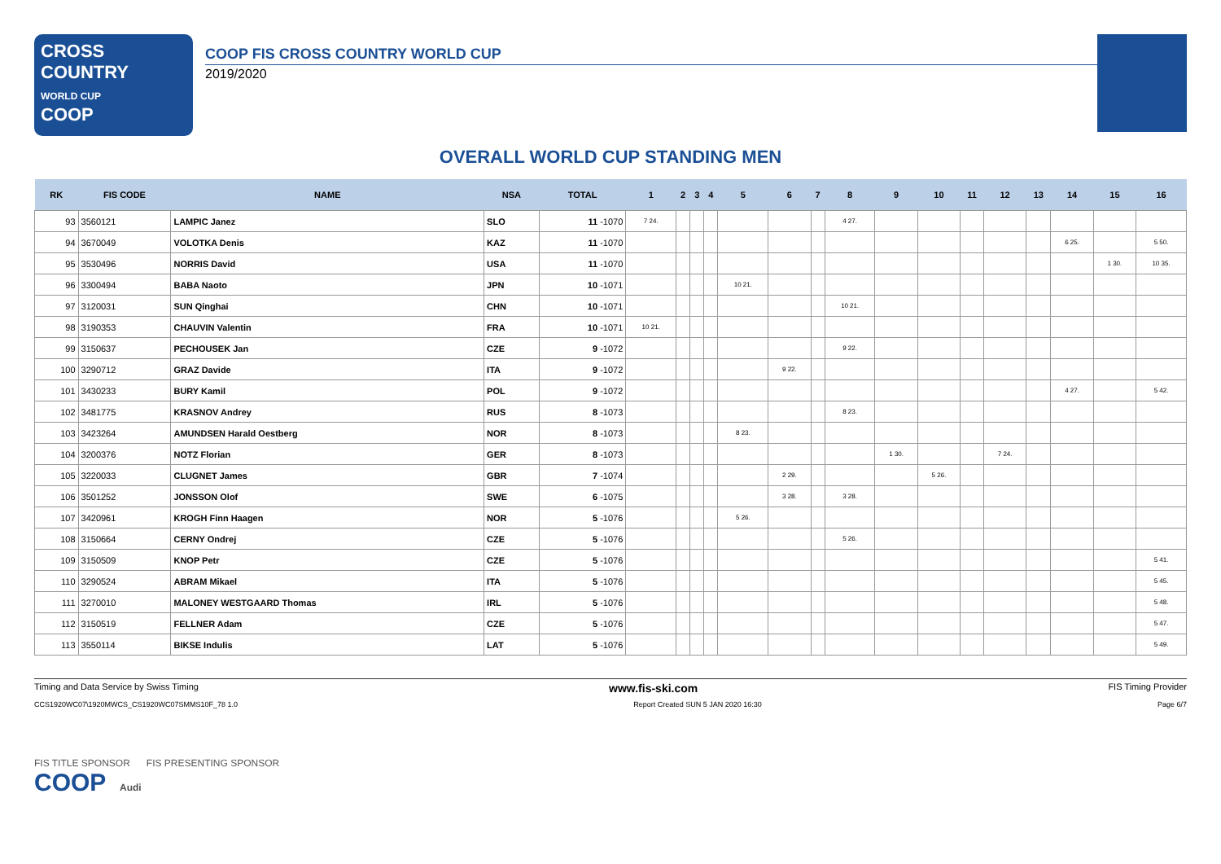CROSS COUNTRY
WORLD CUP
COOP
COOP FIS CROSS COUNTRY WORLD CUP
2019/2020
OVERALL WORLD CUP STANDING MEN
| RK | FIS CODE | NAME | NSA | TOTAL | 1 | 2 | 3 | 4 | 5 | 6 | 7 | 8 | 9 | 10 | 11 | 12 | 13 | 14 | 15 | 16 |
| --- | --- | --- | --- | --- | --- | --- | --- | --- | --- | --- | --- | --- | --- | --- | --- | --- | --- | --- | --- | --- |
| 93 | 3560121 | LAMPIC Janez | SLO | 11 -1070 | 7 24. | | | | | | | 4 27. | | | | | | | | |
| 94 | 3670049 | VOLOTKA Denis | KAZ | 11 -1070 | | | | | | | | | | | | | | 6 25. | | 5 50. |
| 95 | 3530496 | NORRIS David | USA | 11 -1070 | | | | | | | | | | | | | | | 1 30. | 10 35. |
| 96 | 3300494 | BABA Naoto | JPN | 10 -1071 | | | | | 10 21. | | | | | | | | | | | |
| 97 | 3120031 | SUN Qinghai | CHN | 10 -1071 | | | | | | | | 10 21. | | | | | | | | |
| 98 | 3190353 | CHAUVIN Valentin | FRA | 10 -1071 | 10 21. | | | | | | | | | | | | | | | |
| 99 | 3150637 | PECHOUSEK Jan | CZE | 9 -1072 | | | | | | | | 9 22. | | | | | | | | |
| 100 | 3290712 | GRAZ Davide | ITA | 9 -1072 | | | | | | 9 22. | | | | | | | | | | |
| 101 | 3430233 | BURY Kamil | POL | 9 -1072 | | | | | | | | | | | | | | 4 27. | | 5 42. |
| 102 | 3481775 | KRASNOV Andrey | RUS | 8 -1073 | | | | | | | | 8 23. | | | | | | | | |
| 103 | 3423264 | AMUNDSEN Harald Oestberg | NOR | 8 -1073 | | | | | 8 23. | | | | | | | | | | | |
| 104 | 3200376 | NOTZ Florian | GER | 8 -1073 | | | | | | | | | 1 30. | | | 7 24. | | | | |
| 105 | 3220033 | CLUGNET James | GBR | 7 -1074 | | | | | | 2 29. | | | | 5 26. | | | | | | |
| 106 | 3501252 | JONSSON Olof | SWE | 6 -1075 | | | | | | 3 28. | | 3 28. | | | | | | | | |
| 107 | 3420961 | KROGH Finn Haagen | NOR | 5 -1076 | | | | | 5 26. | | | | | | | | | | | |
| 108 | 3150664 | CERNY Ondrej | CZE | 5 -1076 | | | | | | | | 5 26. | | | | | | | | |
| 109 | 3150509 | KNOP Petr | CZE | 5 -1076 | | | | | | | | | | | | | | | | 5 41. |
| 110 | 3290524 | ABRAM Mikael | ITA | 5 -1076 | | | | | | | | | | | | | | | | 5 45. |
| 111 | 3270010 | MALONEY WESTGAARD Thomas | IRL | 5 -1076 | | | | | | | | | | | | | | | | 5 48. |
| 112 | 3150519 | FELLNER Adam | CZE | 5 -1076 | | | | | | | | | | | | | | | | 5 47. |
| 113 | 3550114 | BIKSE Indulis | LAT | 5 -1076 | | | | | | | | | | | | | | | | 5 49. |
Timing and Data Service by Swiss Timing www.fis-ski.com FIS Timing Provider
CCS1920WC07\1920MWCS_CS1920WC07SMMS10F_78 1.0 Report Created SUN 5 JAN 2020 16:30 Page 6/7
FIS TITLE SPONSOR FIS PRESENTING SPONSOR
COOP Audi